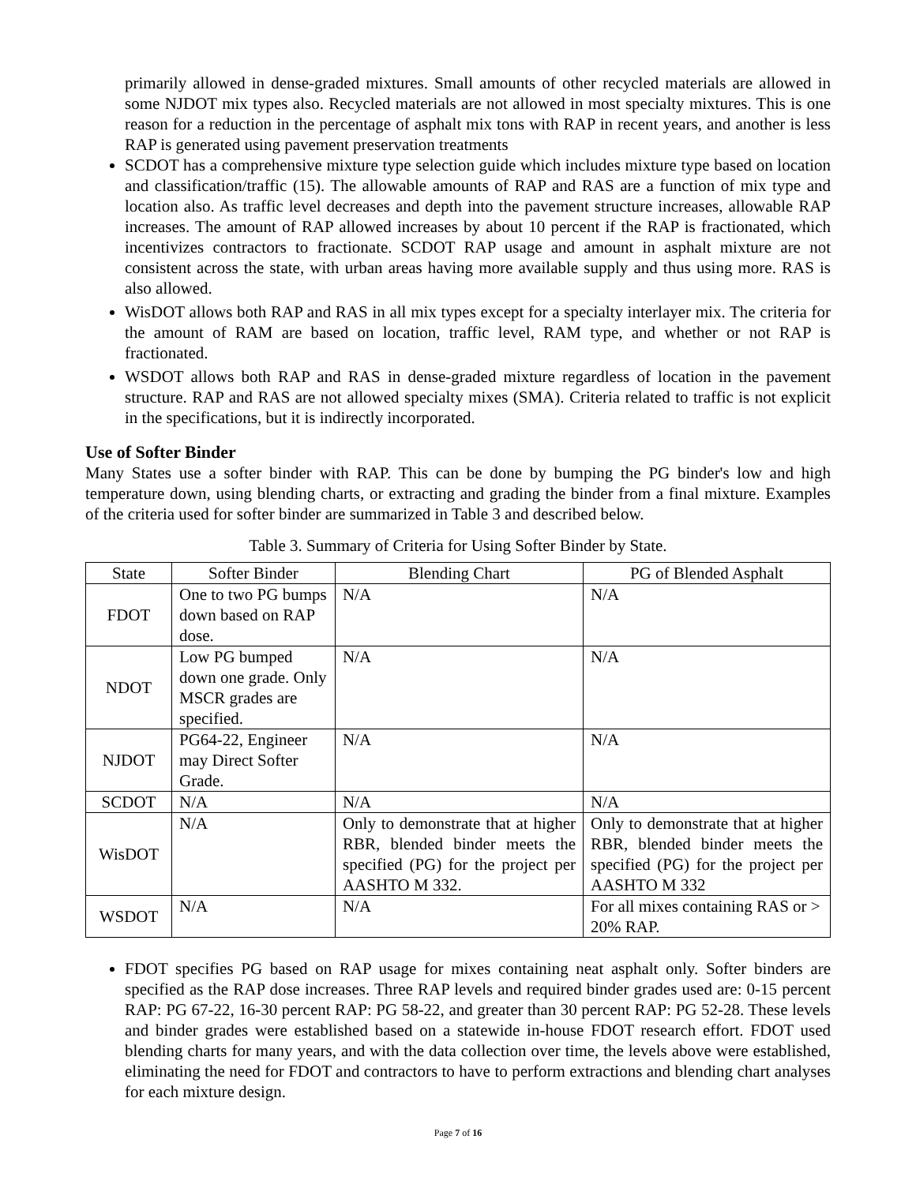primarily allowed in dense-graded mixtures. Small amounts of other recycled materials are allowed in some NJDOT mix types also. Recycled materials are not allowed in most specialty mixtures. This is one reason for a reduction in the percentage of asphalt mix tons with RAP in recent years, and another is less RAP is generated using pavement preservation treatments
SCDOT has a comprehensive mixture type selection guide which includes mixture type based on location and classification/traffic (15). The allowable amounts of RAP and RAS are a function of mix type and location also. As traffic level decreases and depth into the pavement structure increases, allowable RAP increases. The amount of RAP allowed increases by about 10 percent if the RAP is fractionated, which incentivizes contractors to fractionate. SCDOT RAP usage and amount in asphalt mixture are not consistent across the state, with urban areas having more available supply and thus using more. RAS is also allowed.
WisDOT allows both RAP and RAS in all mix types except for a specialty interlayer mix. The criteria for the amount of RAM are based on location, traffic level, RAM type, and whether or not RAP is fractionated.
WSDOT allows both RAP and RAS in dense-graded mixture regardless of location in the pavement structure. RAP and RAS are not allowed specialty mixes (SMA). Criteria related to traffic is not explicit in the specifications, but it is indirectly incorporated.
Use of Softer Binder
Many States use a softer binder with RAP. This can be done by bumping the PG binder's low and high temperature down, using blending charts, or extracting and grading the binder from a final mixture. Examples of the criteria used for softer binder are summarized in Table 3 and described below.
Table 3. Summary of Criteria for Using Softer Binder by State.
| State | Softer Binder | Blending Chart | PG of Blended Asphalt |
| --- | --- | --- | --- |
| FDOT | One to two PG bumps down based on RAP dose. | N/A | N/A |
| NDOT | Low PG bumped down one grade. Only MSCR grades are specified. | N/A | N/A |
| NJDOT | PG64-22, Engineer may Direct Softer Grade. | N/A | N/A |
| SCDOT | N/A | N/A | N/A |
| WisDOT | N/A | Only to demonstrate that at higher RBR, blended binder meets the specified (PG) for the project per AASHTO M 332. | Only to demonstrate that at higher RBR, blended binder meets the specified (PG) for the project per AASHTO M 332 |
| WSDOT | N/A | N/A | For all mixes containing RAS or > 20% RAP. |
FDOT specifies PG based on RAP usage for mixes containing neat asphalt only. Softer binders are specified as the RAP dose increases. Three RAP levels and required binder grades used are: 0-15 percent RAP: PG 67-22, 16-30 percent RAP: PG 58-22, and greater than 30 percent RAP: PG 52-28. These levels and binder grades were established based on a statewide in-house FDOT research effort. FDOT used blending charts for many years, and with the data collection over time, the levels above were established, eliminating the need for FDOT and contractors to have to perform extractions and blending chart analyses for each mixture design.
Page 7 of 16